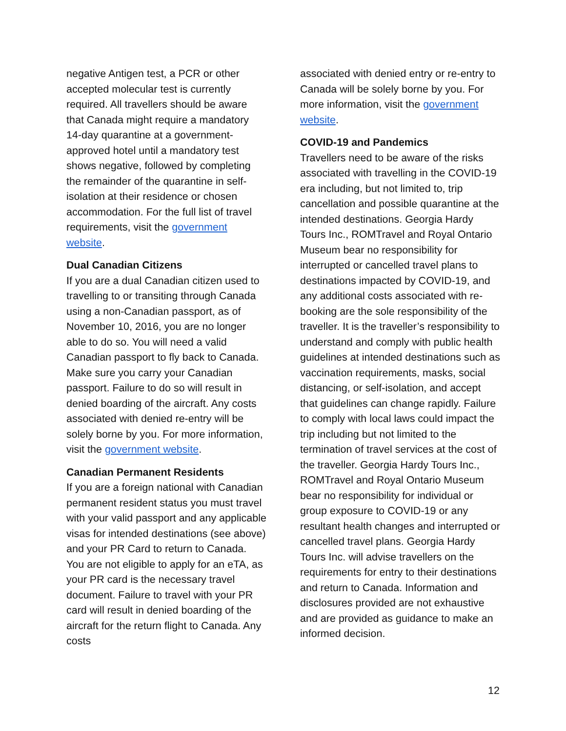negative Antigen test, a PCR or other accepted molecular test is currently required. All travellers should be aware that Canada might require a mandatory 14-day quarantine at a government-approved hotel until a mandatory test shows negative, followed by completing the remainder of the quarantine in self-isolation at their residence or chosen accommodation. For the full list of travel requirements, visit the government website.
Dual Canadian Citizens
If you are a dual Canadian citizen used to travelling to or transiting through Canada using a non-Canadian passport, as of November 10, 2016, you are no longer able to do so. You will need a valid Canadian passport to fly back to Canada. Make sure you carry your Canadian passport. Failure to do so will result in denied boarding of the aircraft. Any costs associated with denied re-entry will be solely borne by you. For more information, visit the government website.
Canadian Permanent Residents
If you are a foreign national with Canadian permanent resident status you must travel with your valid passport and any applicable visas for intended destinations (see above) and your PR Card to return to Canada. You are not eligible to apply for an eTA, as your PR card is the necessary travel document. Failure to travel with your PR card will result in denied boarding of the aircraft for the return flight to Canada. Any costs
associated with denied entry or re-entry to Canada will be solely borne by you. For more information, visit the government website.
COVID-19 and Pandemics
Travellers need to be aware of the risks associated with travelling in the COVID-19 era including, but not limited to, trip cancellation and possible quarantine at the intended destinations. Georgia Hardy Tours Inc., ROMTravel and Royal Ontario Museum bear no responsibility for interrupted or cancelled travel plans to destinations impacted by COVID-19, and any additional costs associated with re-booking are the sole responsibility of the traveller. It is the traveller’s responsibility to understand and comply with public health guidelines at intended destinations such as vaccination requirements, masks, social distancing, or self-isolation, and accept that guidelines can change rapidly. Failure to comply with local laws could impact the trip including but not limited to the termination of travel services at the cost of the traveller. Georgia Hardy Tours Inc., ROMTravel and Royal Ontario Museum bear no responsibility for individual or group exposure to COVID-19 or any resultant health changes and interrupted or cancelled travel plans. Georgia Hardy Tours Inc. will advise travellers on the requirements for entry to their destinations and return to Canada. Information and disclosures provided are not exhaustive and are provided as guidance to make an informed decision.
12